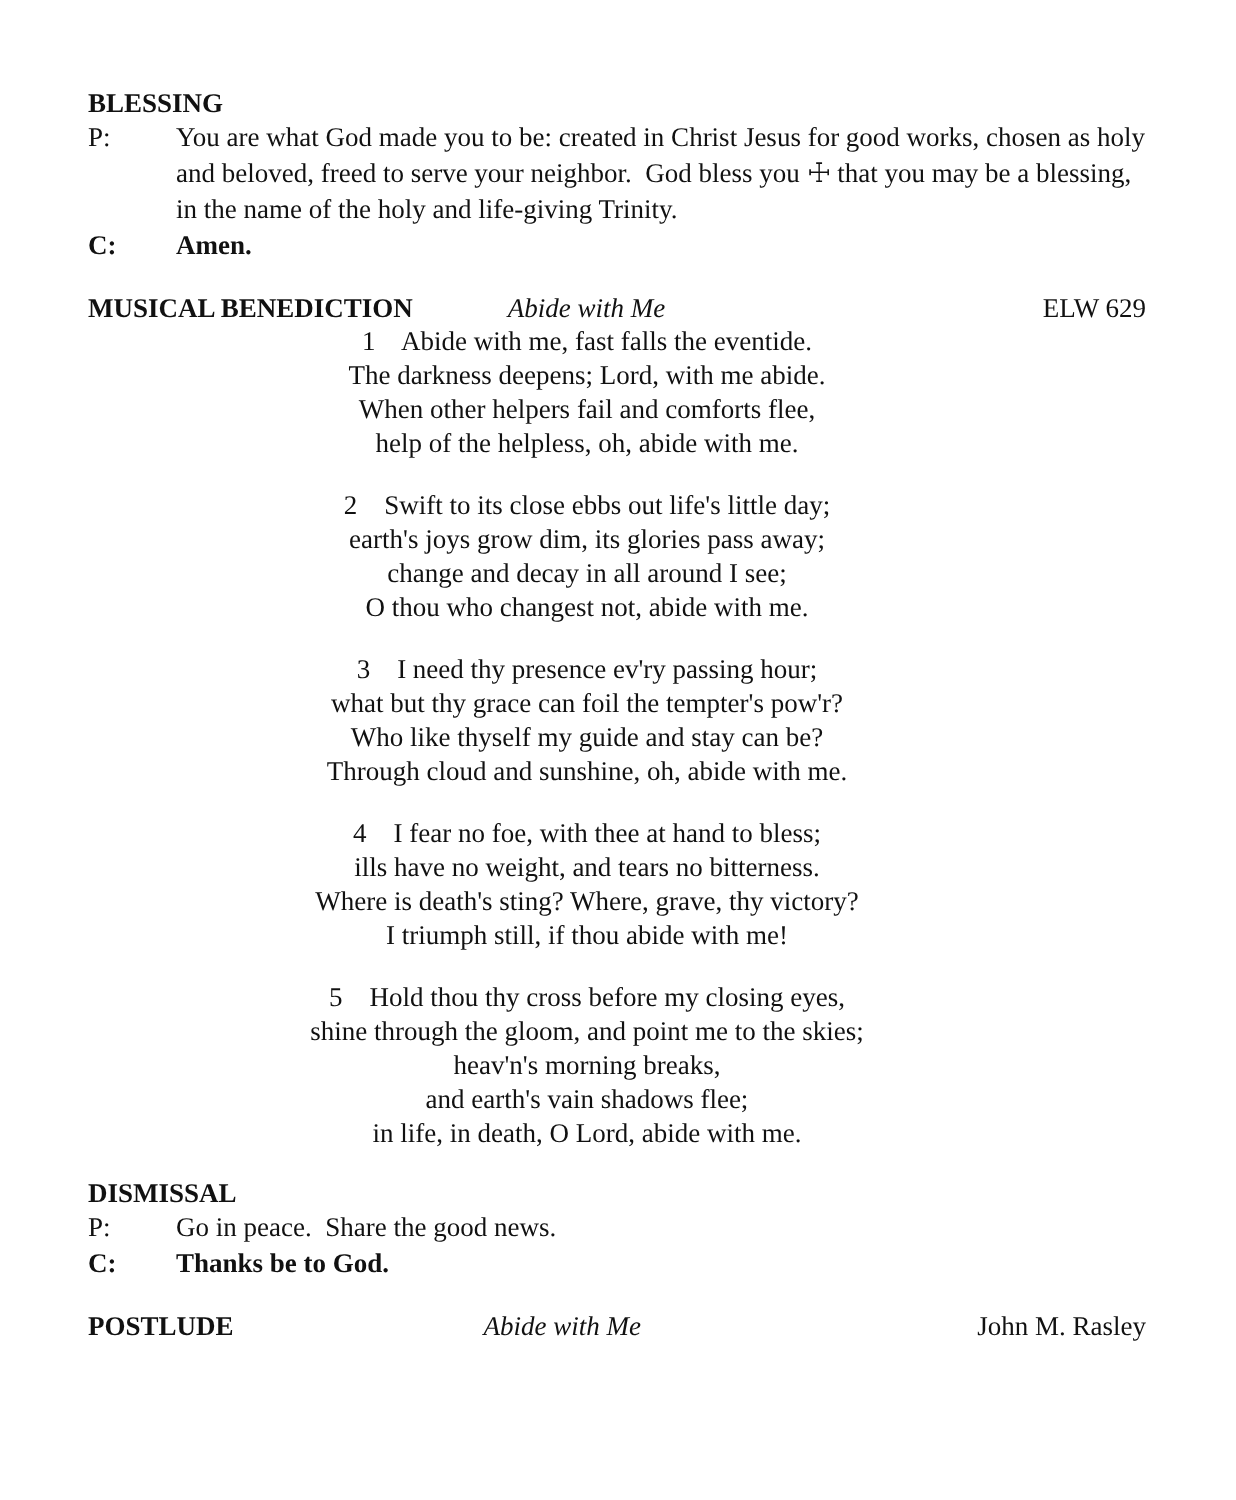BLESSING
P: You are what God made you to be: created in Christ Jesus for good works, chosen as holy and beloved, freed to serve your neighbor. God bless you ☩ that you may be a blessing, in the name of the holy and life-giving Trinity.
C: Amen.
MUSICAL BENEDICTION Abide with Me ELW 629
1 Abide with me, fast falls the eventide.
The darkness deepens; Lord, with me abide.
When other helpers fail and comforts flee,
help of the helpless, oh, abide with me.
2 Swift to its close ebbs out life's little day;
earth's joys grow dim, its glories pass away;
change and decay in all around I see;
O thou who changest not, abide with me.
3 I need thy presence ev'ry passing hour;
what but thy grace can foil the tempter's pow'r?
Who like thyself my guide and stay can be?
Through cloud and sunshine, oh, abide with me.
4 I fear no foe, with thee at hand to bless;
ills have no weight, and tears no bitterness.
Where is death's sting? Where, grave, thy victory?
I triumph still, if thou abide with me!
5 Hold thou thy cross before my closing eyes,
shine through the gloom, and point me to the skies;
heav'n's morning breaks,
and earth's vain shadows flee;
in life, in death, O Lord, abide with me.
DISMISSAL
P: Go in peace. Share the good news.
C: Thanks be to God.
POSTLUDE Abide with Me John M. Rasley